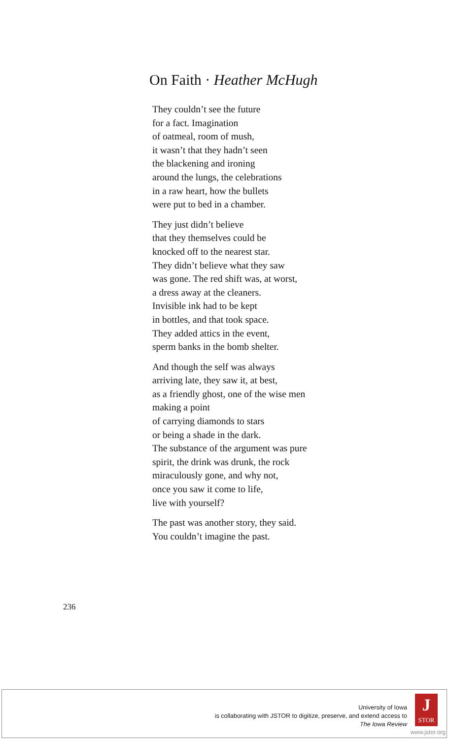On Faith · Heather McHugh
They couldn’t see the future
for a fact. Imagination
of oatmeal, room of mush,
it wasn’t that they hadn’t seen
the blackening and ironing
around the lungs, the celebrations
in a raw heart, how the bullets
were put to bed in a chamber.
They just didn’t believe
that they themselves could be
knocked off to the nearest star.
They didn’t believe what they saw
was gone. The red shift was, at worst,
a dress away at the cleaners.
Invisible ink had to be kept
in bottles, and that took space.
They added attics in the event,
sperm banks in the bomb shelter.
And though the self was always
arriving late, they saw it, at best,
as a friendly ghost, one of the wise men
making a point
of carrying diamonds to stars
or being a shade in the dark.
The substance of the argument was pure
spirit, the drink was drunk, the rock
miraculously gone, and why not,
once you saw it come to life,
live with yourself?
The past was another story, they said.
You couldn’t imagine the past.
236
University of Iowa
is collaborating with JSTOR to digitize, preserve, and extend access to
The Iowa Review
J
STOR
www.jstor.org